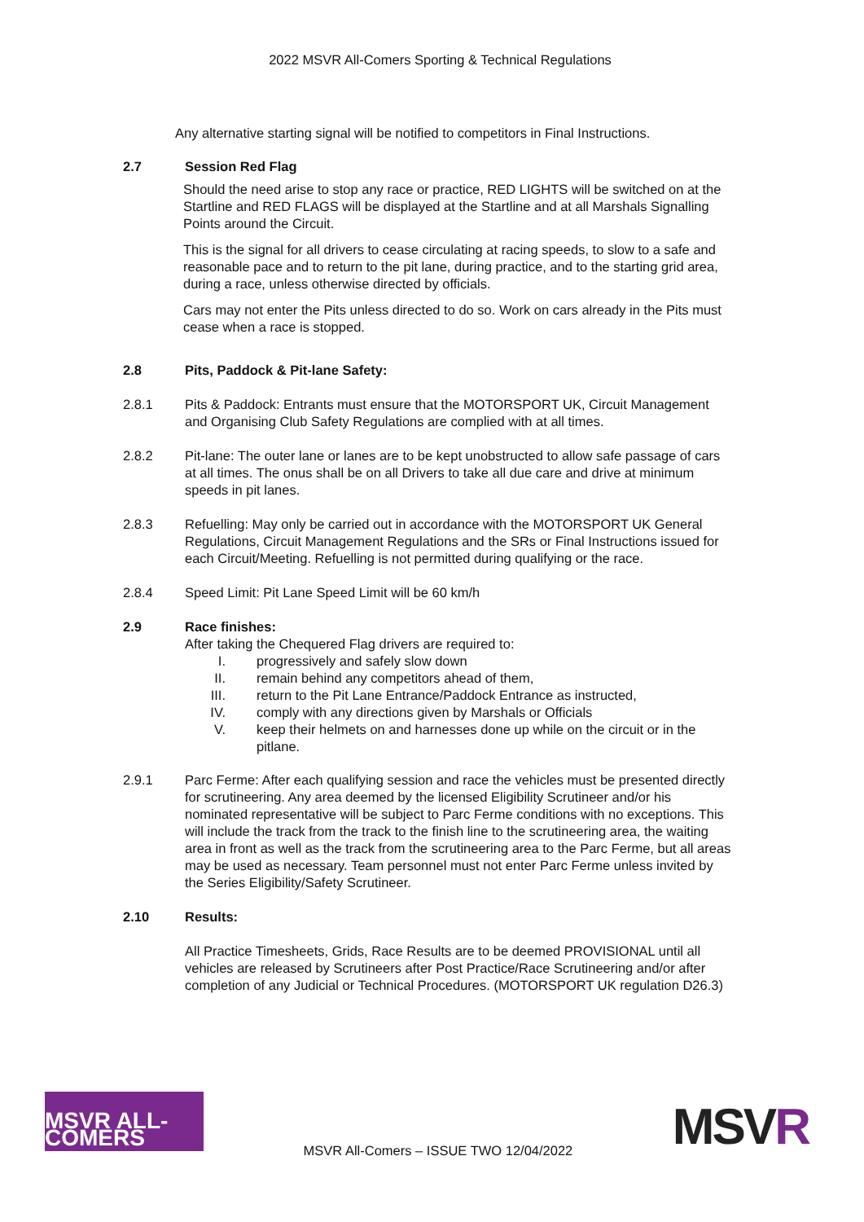2022 MSVR All-Comers Sporting & Technical Regulations
Any alternative starting signal will be notified to competitors in Final Instructions.
2.7 Session Red Flag
Should the need arise to stop any race or practice, RED LIGHTS will be switched on at the Startline and RED FLAGS will be displayed at the Startline and at all Marshals Signalling Points around the Circuit.
This is the signal for all drivers to cease circulating at racing speeds, to slow to a safe and reasonable pace and to return to the pit lane, during practice, and to the starting grid area, during a race, unless otherwise directed by officials.
Cars may not enter the Pits unless directed to do so. Work on cars already in the Pits must cease when a race is stopped.
2.8 Pits, Paddock & Pit-lane Safety:
2.8.1 Pits & Paddock: Entrants must ensure that the MOTORSPORT UK, Circuit Management and Organising Club Safety Regulations are complied with at all times.
2.8.2 Pit-lane: The outer lane or lanes are to be kept unobstructed to allow safe passage of cars at all times. The onus shall be on all Drivers to take all due care and drive at minimum speeds in pit lanes.
2.8.3 Refuelling: May only be carried out in accordance with the MOTORSPORT UK General Regulations, Circuit Management Regulations and the SRs or Final Instructions issued for each Circuit/Meeting. Refuelling is not permitted during qualifying or the race.
2.8.4 Speed Limit: Pit Lane Speed Limit will be 60 km/h
2.9 Race finishes:
After taking the Chequered Flag drivers are required to:
I. progressively and safely slow down
II. remain behind any competitors ahead of them,
III. return to the Pit Lane Entrance/Paddock Entrance as instructed,
IV. comply with any directions given by Marshals or Officials
V. keep their helmets on and harnesses done up while on the circuit or in the pitlane.
2.9.1 Parc Ferme: After each qualifying session and race the vehicles must be presented directly for scrutineering. Any area deemed by the licensed Eligibility Scrutineer and/or his nominated representative will be subject to Parc Ferme conditions with no exceptions. This will include the track from the track to the finish line to the scrutineering area, the waiting area in front as well as the track from the scrutineering area to the Parc Ferme, but all areas may be used as necessary. Team personnel must not enter Parc Ferme unless invited by the Series Eligibility/Safety Scrutineer.
2.10 Results:
All Practice Timesheets, Grids, Race Results are to be deemed PROVISIONAL until all vehicles are released by Scrutineers after Post Practice/Race Scrutineering and/or after completion of any Judicial or Technical Procedures. (MOTORSPORT UK regulation D26.3)
MSVR ALL-COMERS
MSVR All-Comers – ISSUE TWO 12/04/2022
MSVR